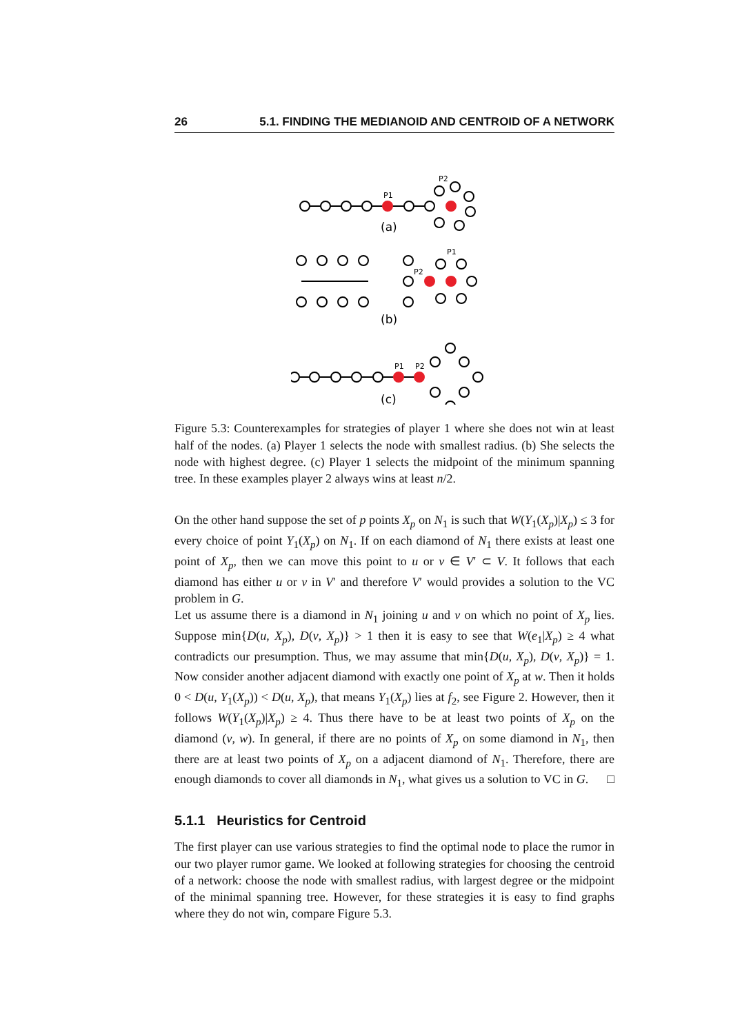26 5.1. FINDING THE MEDIANOID AND CENTROID OF A NETWORK
P1
P2
(a)
P1
P2
(b)
P1
P2
(c)
Figure 5.3: Counterexamples for strategies of player 1 where she does not win at least half of the nodes. (a) Player 1 selects the node with smallest radius. (b) She selects the node with highest degree. (c) Player 1 selects the midpoint of the minimum spanning tree. In these examples player 2 always wins at least n/2.
On the other hand suppose the set of p points X<sub>p</sub> on N<sub>1</sub> is such that W(Y<sub>1</sub>(X<sub>p</sub>)|X<sub>p</sub>) ≤ 3 for every choice of point Y<sub>1</sub>(X<sub>p</sub>) on N<sub>1</sub>. If on each diamond of N<sub>1</sub> there exists at least one point of X<sub>p</sub>, then we can move this point to u or v ∈ V′ ⊂ V. It follows that each diamond has either u or v in V′ and therefore V′ would provides a solution to the VC problem in G.
Let us assume there is a diamond in N<sub>1</sub> joining u and v on which no point of X<sub>p</sub> lies. Suppose min{D(u, X<sub>p</sub>), D(v, X<sub>p</sub>)} > 1 then it is easy to see that W(e<sub>1</sub>|X<sub>p</sub>) ≥ 4 what contradicts our presumption. Thus, we may assume that min{D(u, X<sub>p</sub>), D(v, X<sub>p</sub>)} = 1. Now consider another adjacent diamond with exactly one point of X<sub>p</sub> at w. Then it holds 0 < D(u, Y<sub>1</sub>(X<sub>p</sub>)) < D(u, X<sub>p</sub>), that means Y<sub>1</sub>(X<sub>p</sub>) lies at f<sub>2</sub>, see Figure 2. However, then it follows W(Y<sub>1</sub>(X<sub>p</sub>)|X<sub>p</sub>) ≥ 4. Thus there have to be at least two points of X<sub>p</sub> on the diamond (v, w). In general, if there are no points of X<sub>p</sub> on some diamond in N<sub>1</sub>, then there are at least two points of X<sub>p</sub> on a adjacent diamond of N<sub>1</sub>. Therefore, there are enough diamonds to cover all diamonds in N<sub>1</sub>, what gives us a solution to VC in G. □
5.1.1 Heuristics for Centroid
The first player can use various strategies to find the optimal node to place the rumor in our two player rumor game. We looked at following strategies for choosing the centroid of a network: choose the node with smallest radius, with largest degree or the midpoint of the minimal spanning tree. However, for these strategies it is easy to find graphs where they do not win, compare Figure 5.3.